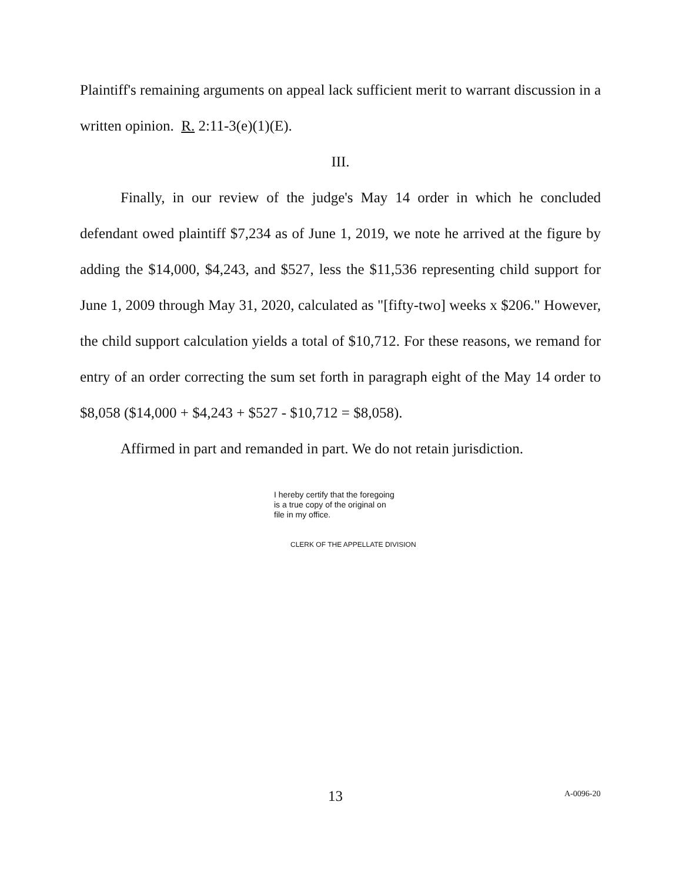Plaintiff's remaining arguments on appeal lack sufficient merit to warrant discussion in a written opinion. R. 2:11-3(e)(1)(E).
III.
Finally, in our review of the judge's May 14 order in which he concluded defendant owed plaintiff $7,234 as of June 1, 2019, we note he arrived at the figure by adding the $14,000, $4,243, and $527, less the $11,536 representing child support for June 1, 2009 through May 31, 2020, calculated as "[fifty-two] weeks x $206." However, the child support calculation yields a total of $10,712. For these reasons, we remand for entry of an order correcting the sum set forth in paragraph eight of the May 14 order to $8,058 ($14,000 + $4,243 + $527 - $10,712 = $8,058).
Affirmed in part and remanded in part. We do not retain jurisdiction.
I hereby certify that the foregoing
is a true copy of the original on
file in my office.
CLERK OF THE APPELLATE DIVISION
13 A-0096-20